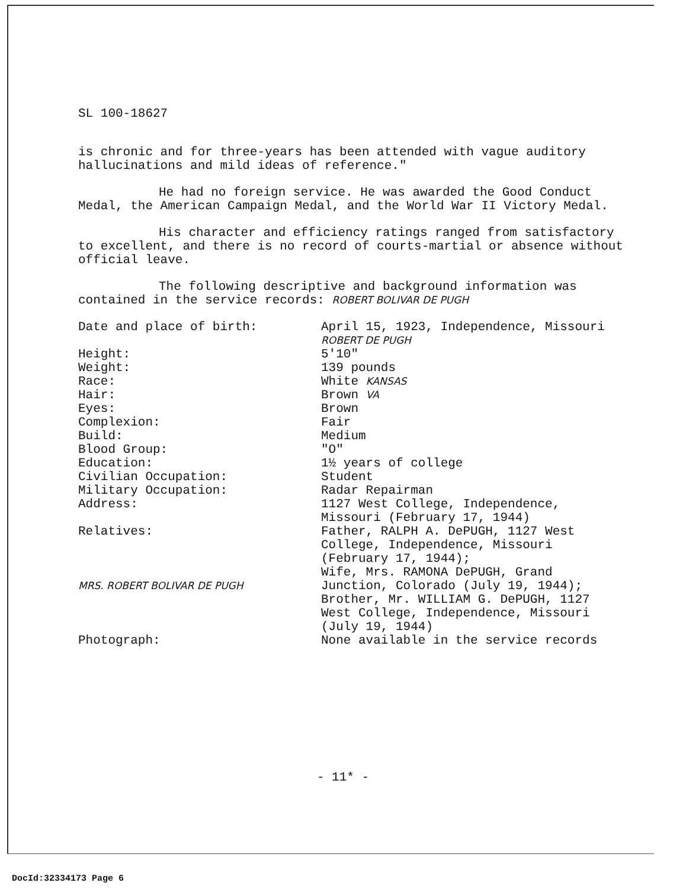SL 100-18627
is chronic and for three-years has been attended with vague auditory hallucinations and mild ideas of reference."
He had no foreign service. He was awarded the Good Conduct Medal, the American Campaign Medal, and the World War II Victory Medal.
His character and efficiency ratings ranged from satisfactory to excellent, and there is no record of courts-martial or absence without official leave.
The following descriptive and background information was contained in the service records: ROBERT BOLIVAR DE PUGH
| Date and place of birth: | April 15, 1923, Independence, Missouri ROBERT DE PUGH |
| Height: | 5'10" |
| Weight: | 139 pounds |
| Race: | White KANSAS |
| Hair: | Brown VA |
| Eyes: | Brown |
| Complexion: | Fair |
| Build: | Medium |
| Blood Group: | "O" |
| Education: | 1½ years of college |
| Civilian Occupation: | Student |
| Military Occupation: | Radar Repairman |
| Address: | 1127 West College, Independence, Missouri (February 17, 1944) |
| Relatives: MRS. ROBERT BOLIVAR DE PUGH | Father, RALPH A. DePUGH, 1127 West College, Independence, Missouri (February 17, 1944); Wife, Mrs. RAMONA DePUGH, Grand Junction, Colorado (July 19, 1944); Brother, Mr. WILLIAM G. DePUGH, 1127 West College, Independence, Missouri (July 19, 1944) |
| Photograph: | None available in the service records |
- 11* -
DocId:32334173 Page 6